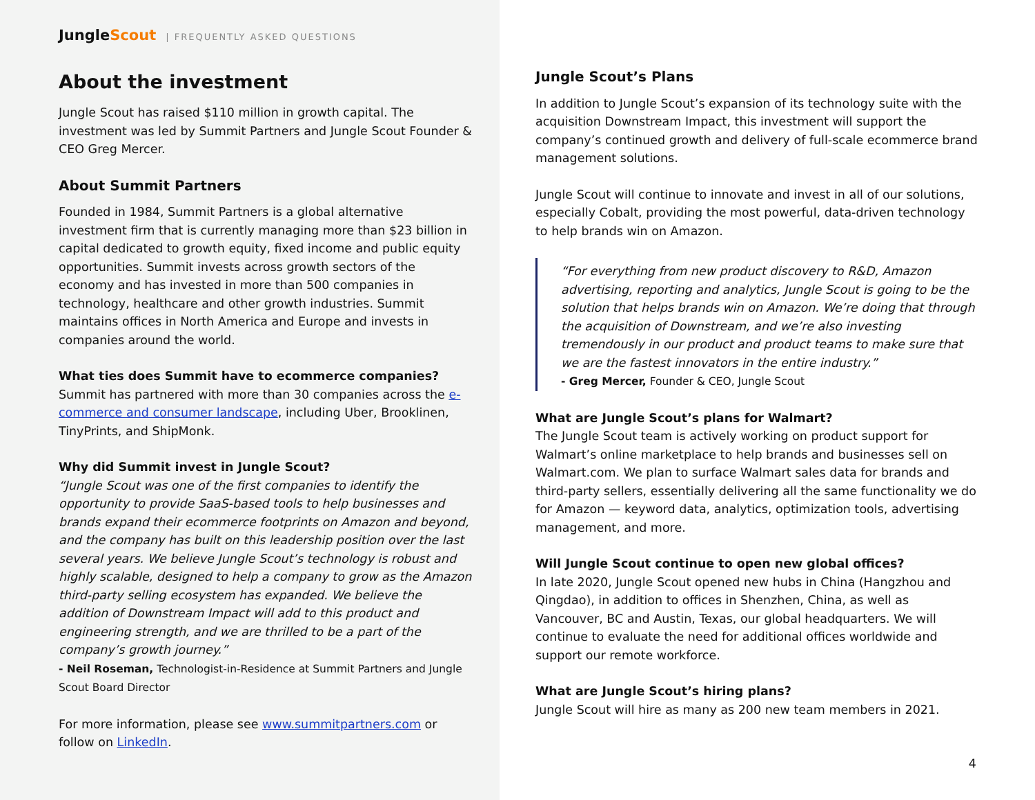JungleScout | FREQUENTLY ASKED QUESTIONS
About the investment
Jungle Scout has raised $110 million in growth capital. The investment was led by Summit Partners and Jungle Scout Founder & CEO Greg Mercer.
About Summit Partners
Founded in 1984, Summit Partners is a global alternative investment firm that is currently managing more than $23 billion in capital dedicated to growth equity, fixed income and public equity opportunities. Summit invests across growth sectors of the economy and has invested in more than 500 companies in technology, healthcare and other growth industries. Summit maintains offices in North America and Europe and invests in companies around the world.
What ties does Summit have to ecommerce companies?
Summit has partnered with more than 30 companies across the e-commerce and consumer landscape, including Uber, Brooklinen, TinyPrints, and ShipMonk.
Why did Summit invest in Jungle Scout?
“Jungle Scout was one of the first companies to identify the opportunity to provide SaaS-based tools to help businesses and brands expand their ecommerce footprints on Amazon and beyond, and the company has built on this leadership position over the last several years. We believe Jungle Scout’s technology is robust and highly scalable, designed to help a company to grow as the Amazon third-party selling ecosystem has expanded. We believe the addition of Downstream Impact will add to this product and engineering strength, and we are thrilled to be a part of the company’s growth journey.”
- Neil Roseman, Technologist-in-Residence at Summit Partners and Jungle Scout Board Director
For more information, please see www.summitpartners.com or follow on LinkedIn.
Jungle Scout’s Plans
In addition to Jungle Scout’s expansion of its technology suite with the acquisition Downstream Impact, this investment will support the company’s continued growth and delivery of full-scale ecommerce brand management solutions.
Jungle Scout will continue to innovate and invest in all of our solutions, especially Cobalt, providing the most powerful, data-driven technology to help brands win on Amazon.
“For everything from new product discovery to R&D, Amazon advertising, reporting and analytics, Jungle Scout is going to be the solution that helps brands win on Amazon. We’re doing that through the acquisition of Downstream, and we’re also investing tremendously in our product and product teams to make sure that we are the fastest innovators in the entire industry.”
- Greg Mercer, Founder & CEO, Jungle Scout
What are Jungle Scout’s plans for Walmart?
The Jungle Scout team is actively working on product support for Walmart’s online marketplace to help brands and businesses sell on Walmart.com. We plan to surface Walmart sales data for brands and third-party sellers, essentially delivering all the same functionality we do for Amazon — keyword data, analytics, optimization tools, advertising management, and more.
Will Jungle Scout continue to open new global offices?
In late 2020, Jungle Scout opened new hubs in China (Hangzhou and Qingdao), in addition to offices in Shenzhen, China, as well as Vancouver, BC and Austin, Texas, our global headquarters. We will continue to evaluate the need for additional offices worldwide and support our remote workforce.
What are Jungle Scout’s hiring plans?
Jungle Scout will hire as many as 200 new team members in 2021.
4